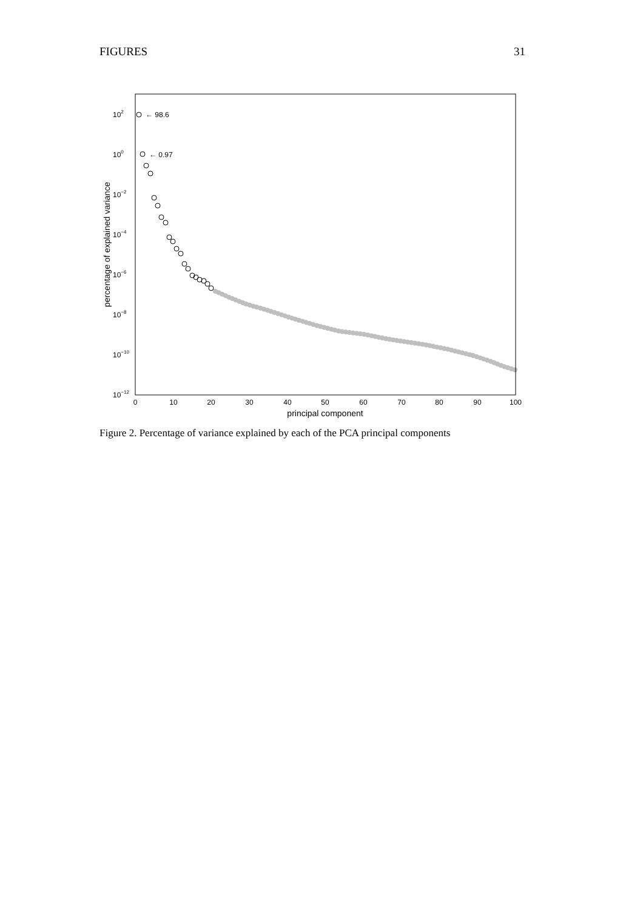FIGURES 31
102
100
10−2
10−4
10−6
10−8
10−10
10−12
0
10
20
30
40
50
60
70
80
90
100
principal component
percentage of explained variance
← 98.6
← 0.97
Figure 2. Percentage of variance explained by each of the PCA principal components